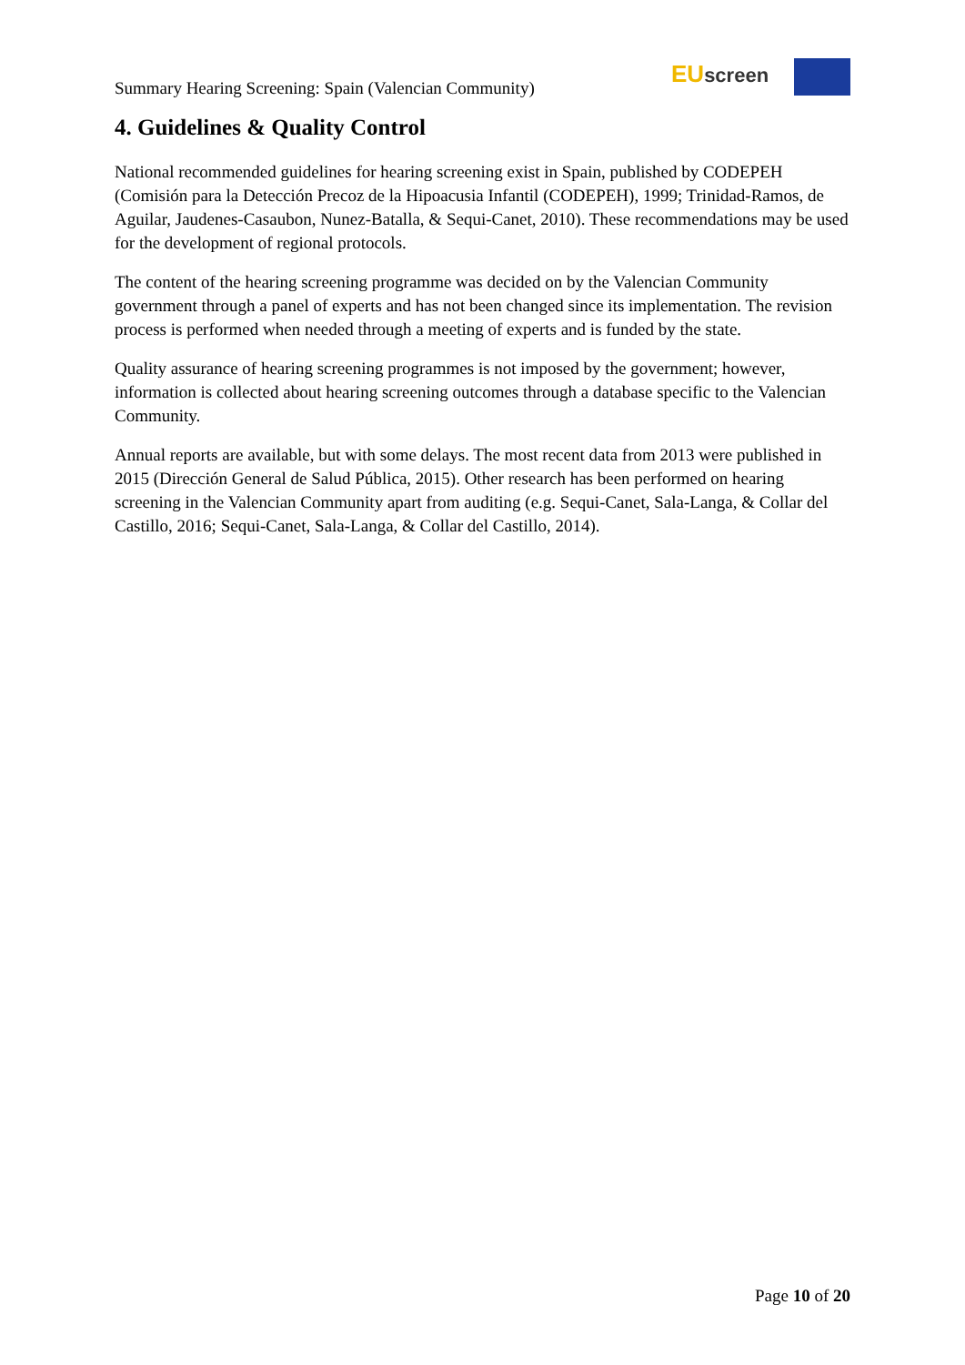Summary Hearing Screening: Spain (Valencian Community)
EU screen
4. Guidelines & Quality Control
National recommended guidelines for hearing screening exist in Spain, published by CODEPEH (Comisión para la Detección Precoz de la Hipoacusia Infantil (CODEPEH), 1999; Trinidad-Ramos, de Aguilar, Jaudenes-Casaubon, Nunez-Batalla, & Sequi-Canet, 2010). These recommendations may be used for the development of regional protocols.
The content of the hearing screening programme was decided on by the Valencian Community government through a panel of experts and has not been changed since its implementation. The revision process is performed when needed through a meeting of experts and is funded by the state.
Quality assurance of hearing screening programmes is not imposed by the government; however, information is collected about hearing screening outcomes through a database specific to the Valencian Community.
Annual reports are available, but with some delays. The most recent data from 2013 were published in 2015 (Dirección General de Salud Pública, 2015). Other research has been performed on hearing screening in the Valencian Community apart from auditing (e.g. Sequi-Canet, Sala-Langa, & Collar del Castillo, 2016; Sequi-Canet, Sala-Langa, & Collar del Castillo, 2014).
Page 10 of 20